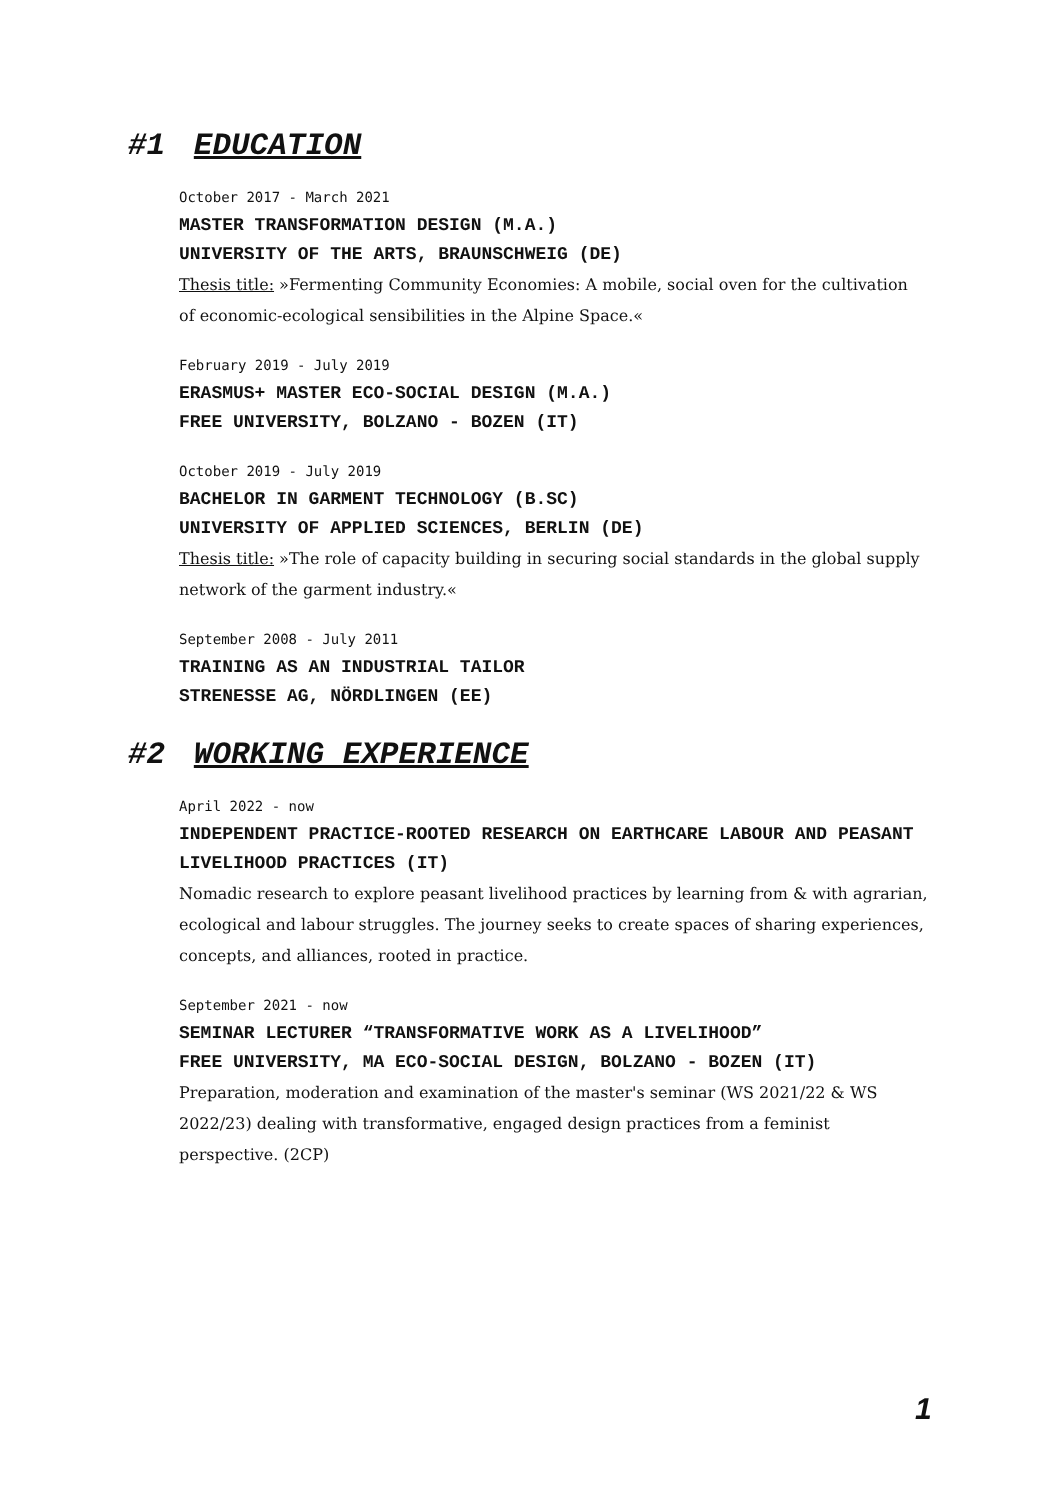#1 EDUCATION
October 2017 - March 2021
MASTER TRANSFORMATION DESIGN (M.A.)
UNIVERSITY OF THE ARTS, BRAUNSCHWEIG (DE)
Thesis title: »Fermenting Community Economies: A mobile, social oven for the cultivation of economic-ecological sensibilities in the Alpine Space.«
February 2019 - July 2019
ERASMUS+ MASTER ECO-SOCIAL DESIGN (M.A.)
FREE UNIVERSITY, BOLZANO - BOZEN (IT)
October 2019 - July 2019
BACHELOR IN GARMENT TECHNOLOGY (B.SC)
UNIVERSITY OF APPLIED SCIENCES, BERLIN (DE)
Thesis title: »The role of capacity building in securing social standards in the global supply network of the garment industry.«
September 2008 - July 2011
TRAINING AS AN INDUSTRIAL TAILOR
STRENESSE AG, NÖRDLINGEN (EE)
#2 WORKING EXPERIENCE
April 2022 - now
INDEPENDENT PRACTICE-ROOTED RESEARCH ON EARTHCARE LABOUR AND PEASANT LIVELIHOOD PRACTICES (IT)
Nomadic research to explore peasant livelihood practices by learning from & with agrarian, ecological and labour struggles. The journey seeks to create spaces of sharing experiences, concepts, and alliances, rooted in practice.
September 2021 - now
SEMINAR LECTURER “TRANSFORMATIVE WORK AS A LIVELIHOOD”
FREE UNIVERSITY, MA ECO-SOCIAL DESIGN, BOLZANO - BOZEN (IT)
Preparation, moderation and examination of the master's seminar (WS 2021/22 & WS 2022/23) dealing with transformative, engaged design practices from a feminist perspective. (2CP)
1